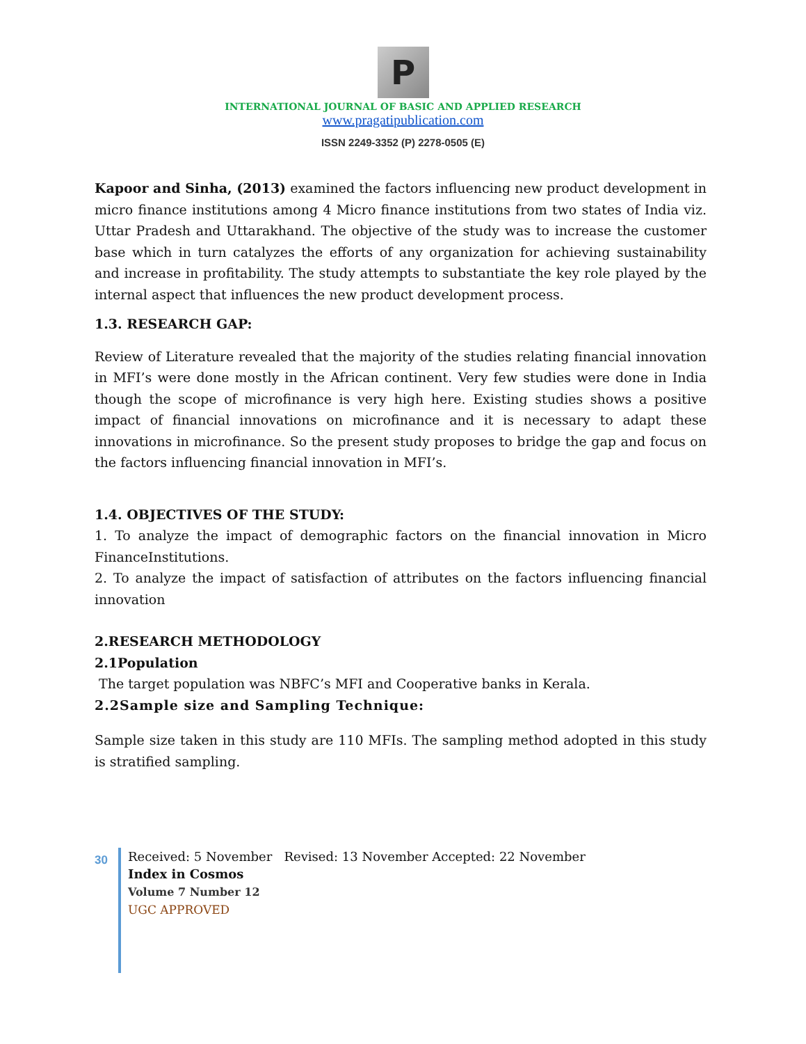P
INTERNATIONAL JOURNAL OF BASIC AND APPLIED RESEARCH
www.pragatipublication.com
ISSN 2249-3352 (P) 2278-0505 (E)
Kapoor and Sinha, (2013) examined the factors influencing new product development in micro finance institutions among 4 Micro finance institutions from two states of India viz. Uttar Pradesh and Uttarakhand. The objective of the study was to increase the customer base which in turn catalyzes the efforts of any organization for achieving sustainability and increase in profitability. The study attempts to substantiate the key role played by the internal aspect that influences the new product development process.
1.3. RESEARCH GAP:
Review of Literature revealed that the majority of the studies relating financial innovation in MFI’s were done mostly in the African continent. Very few studies were done in India though the scope of microfinance is very high here. Existing studies shows a positive impact of financial innovations on microfinance and it is necessary to adapt these innovations in microfinance. So the present study proposes to bridge the gap and focus on the factors influencing financial innovation in MFI’s.
1.4. OBJECTIVES OF THE STUDY:
1. To analyze the impact of demographic factors on the financial innovation in Micro FinanceInstitutions.
2. To analyze the impact of satisfaction of attributes on the factors influencing financial innovation
2.RESEARCH METHODOLOGY
2.1Population
The target population was NBFC’s MFI and Cooperative banks in Kerala.
2.2Sample size and Sampling Technique:
Sample size taken in this study are 110 MFIs. The sampling method adopted in this study is stratified sampling.
30
Received: 5 November Revised: 13 November Accepted: 22 November
Index in Cosmos
Volume 7 Number 12
UGC APPROVED